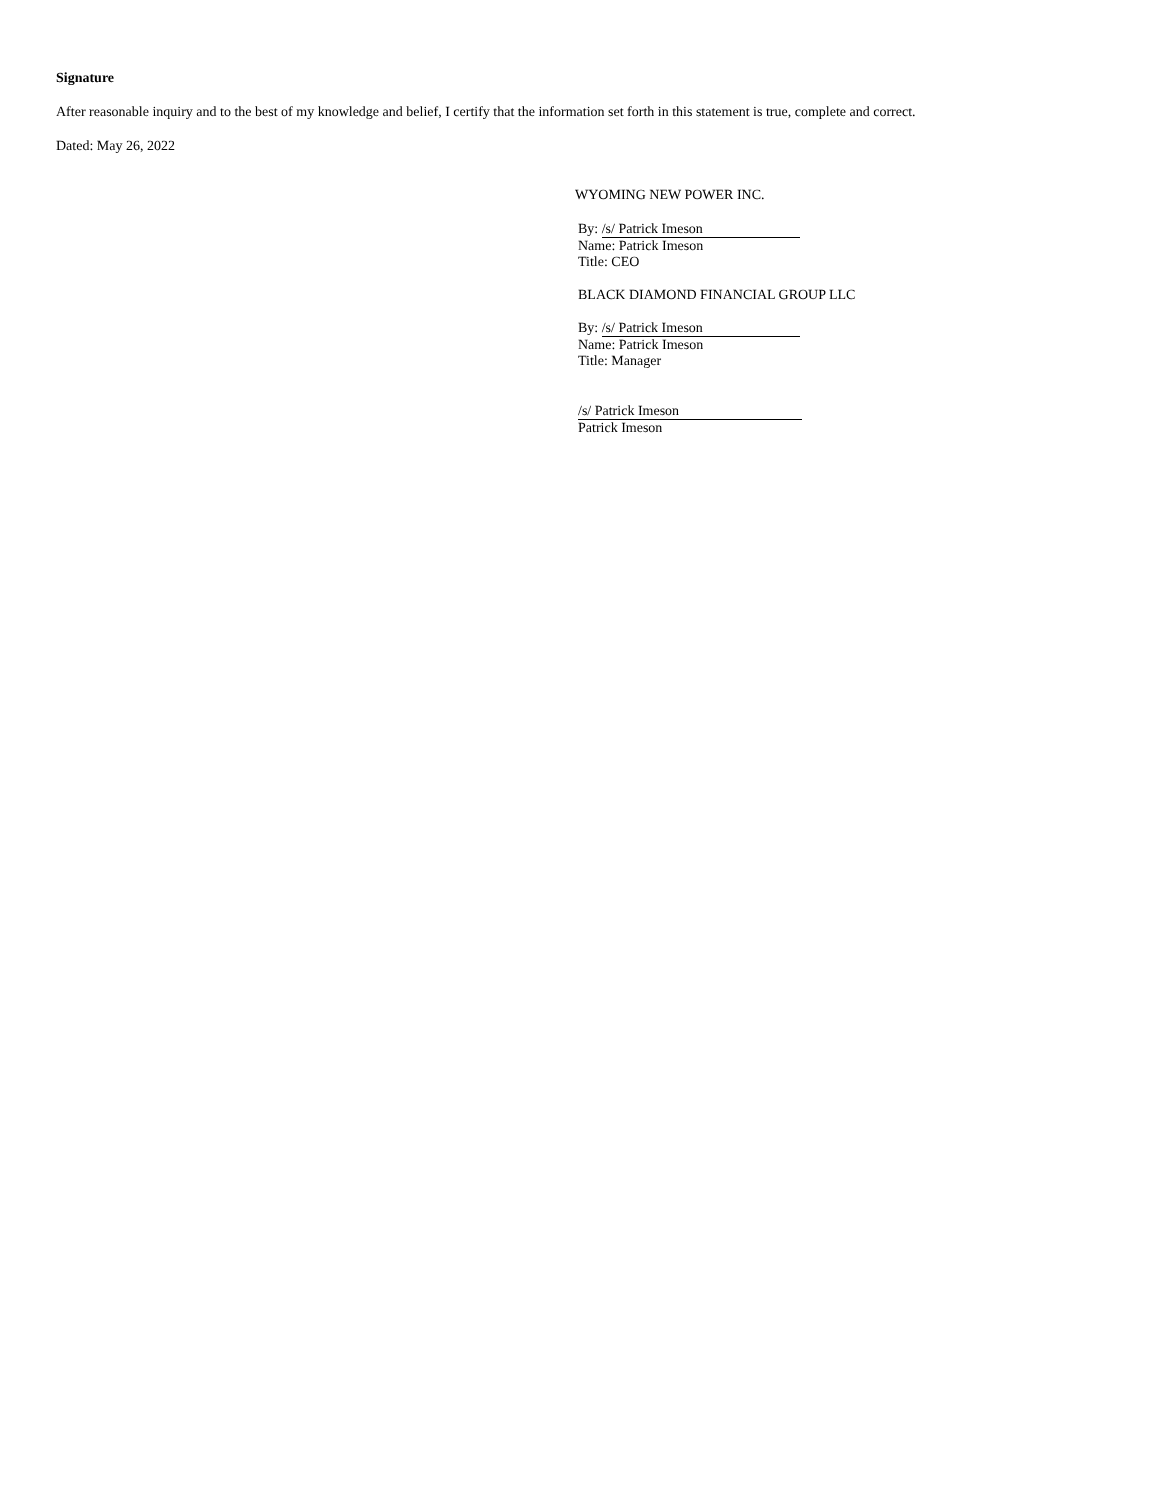Signature
After reasonable inquiry and to the best of my knowledge and belief, I certify that the information set forth in this statement is true, complete and correct.
Dated: May 26, 2022
WYOMING NEW POWER INC.
By: /s/ Patrick Imeson
Name: Patrick Imeson
Title: CEO
BLACK DIAMOND FINANCIAL GROUP LLC
By: /s/ Patrick Imeson
Name: Patrick Imeson
Title: Manager
/s/ Patrick Imeson
Patrick Imeson